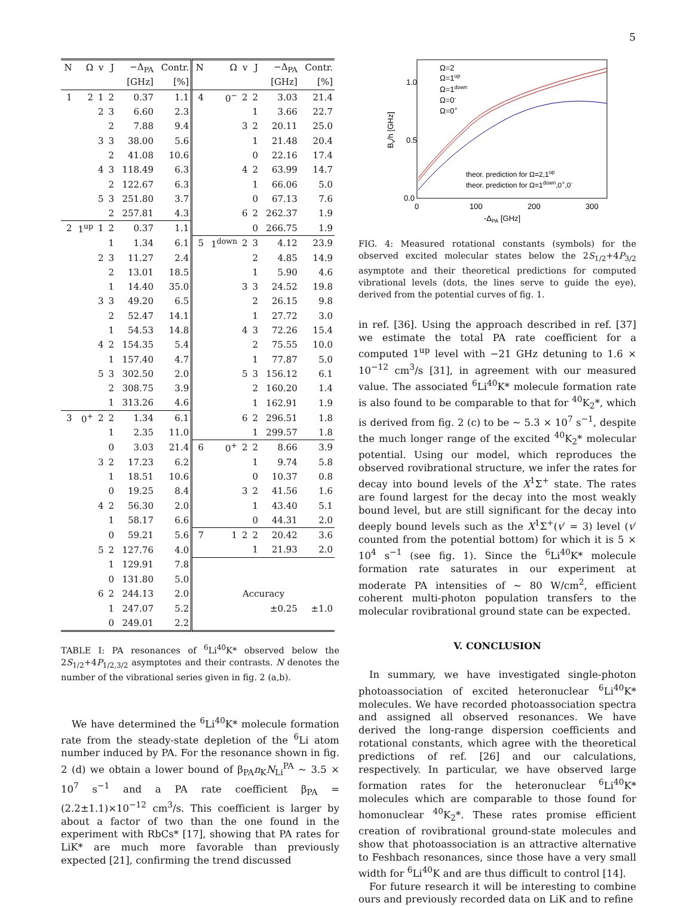5
| N | Ω | v | J | −Δ<sub>PA</sub> | Contr. | N | Ω | v | J | −Δ<sub>PA</sub> | Contr. |
| --- | --- | --- | --- | --- | --- | --- | --- | --- | --- | --- | --- |
| | | | | [GHz] | [%] | | | | | [GHz] | [%] |
| 1 | 2 | 1 | 2 | 0.37 | 1.1 | 4 | 0<sup>−</sup> | 2 | 2 | 3.03 | 21.4 |
| | | 2 | 3 | 6.60 | 2.3 | | | | 1 | 3.66 | 22.7 |
| | | | 2 | 7.88 | 9.4 | | | 3 | 2 | 20.11 | 25.0 |
| | | 3 | 3 | 38.00 | 5.6 | | | | 1 | 21.48 | 20.4 |
| | | | 2 | 41.08 | 10.6 | | | | 0 | 22.16 | 17.4 |
| | | 4 | 3 | 118.49 | 6.3 | | | 4 | 2 | 63.99 | 14.7 |
| | | | 2 | 122.67 | 6.3 | | | | 1 | 66.06 | 5.0 |
| | | 5 | 3 | 251.80 | 3.7 | | | | 0 | 67.13 | 7.6 |
| | | | 2 | 257.81 | 4.3 | | | 6 | 2 | 262.37 | 1.9 |
| 2 | 1<sup>up</sup> | 1 | 2 | 0.37 | 1.1 | | | | 0 | 266.75 | 1.9 |
| | | | 1 | 1.34 | 6.1 | 5 | 1<sup>down</sup> | 2 | 3 | 4.12 | 23.9 |
| | | 2 | 3 | 11.27 | 2.4 | | | | 2 | 4.85 | 14.9 |
| | | | 2 | 13.01 | 18.5 | | | | 1 | 5.90 | 4.6 |
| | | | 1 | 14.40 | 35.0 | | | 3 | 3 | 24.52 | 19.8 |
| | | 3 | 3 | 49.20 | 6.5 | | | | 2 | 26.15 | 9.8 |
| | | | 2 | 52.47 | 14.1 | | | | 1 | 27.72 | 3.0 |
| | | | 1 | 54.53 | 14.8 | | | 4 | 3 | 72.26 | 15.4 |
| | | 4 | 2 | 154.35 | 5.4 | | | | 2 | 75.55 | 10.0 |
| | | | 1 | 157.40 | 4.7 | | | | 1 | 77.87 | 5.0 |
| | | 5 | 3 | 302.50 | 2.0 | | | 5 | 3 | 156.12 | 6.1 |
| | | | 2 | 308.75 | 3.9 | | | | 2 | 160.20 | 1.4 |
| | | | 1 | 313.26 | 4.6 | | | | 1 | 162.91 | 1.9 |
| 3 | 0<sup>+</sup> | 2 | 2 | 1.34 | 6.1 | | | 6 | 2 | 296.51 | 1.8 |
| | | | 1 | 2.35 | 11.0 | | | | 1 | 299.57 | 1.8 |
| | | | 0 | 3.03 | 21.4 | 6 | 0<sup>+</sup> | 2 | 2 | 8.66 | 3.9 |
| | | 3 | 2 | 17.23 | 6.2 | | | | 1 | 9.74 | 5.8 |
| | | | 1 | 18.51 | 10.6 | | | | 0 | 10.37 | 0.8 |
| | | | 0 | 19.25 | 8.4 | | | 3 | 2 | 41.56 | 1.6 |
| | | 4 | 2 | 56.30 | 2.0 | | | | 1 | 43.40 | 5.1 |
| | | | 1 | 58.17 | 6.6 | | | | 0 | 44.31 | 2.0 |
| | | | 0 | 59.21 | 5.6 | 7 | 1 | 2 | 2 | 20.42 | 3.6 |
| | | 5 | 2 | 127.76 | 4.0 | | | | 1 | 21.93 | 2.0 |
| | | | 1 | 129.91 | 7.8 | | | | | | |
| | | | 0 | 131.80 | 5.0 | | | | | | |
| | | 6 | 2 | 244.13 | 2.0 | Accuracy | | | | | |
| | | | 1 | 247.07 | 5.2 | | | | | ±0.25 | ±1.0 |
| | | | 0 | 249.01 | 2.2 | | | | | | |
TABLE I: PA resonances of <sup>6</sup>Li<sup>40</sup>K* observed below the 2S<sub>1/2</sub>+4P<sub>1/2,3/2</sub> asymptotes and their contrasts. N denotes the number of the vibrational series given in fig. 2 (a,b).
We have determined the <sup>6</sup>Li<sup>40</sup>K* molecule formation rate from the steady-state depletion of the <sup>6</sup>Li atom number induced by PA. For the resonance shown in fig. 2 (d) we obtain a lower bound of β<sub>PA</sub>n<sub>K</sub>N<sub>Li</sub><sup>PA</sup> ∼ 3.5 × 10<sup>7</sup> s<sup>−1</sup> and a PA rate coefficient β<sub>PA</sub> = (2.2±1.1)×10<sup>−12</sup> cm<sup>3</sup>/s. This coefficient is larger by about a factor of two than the one found in the experiment with RbCs* [17], showing that PA rates for LiK* are much more favorable than previously expected [21], confirming the trend discussed
1.0
0.5
0.0
0
100
200
300
-ΔPA [GHz]
Bv/h [GHz]
Ω=2
Ω=1up
Ω=1down
Ω=0-
Ω=0+
theor. prediction for Ω=2,1up
theor. prediction for Ω=1down,0+,0-
FIG. 4: Measured rotational constants (symbols) for the observed excited molecular states below the 2S<sub>1/2</sub>+4P<sub>3/2</sub> asymptote and their theoretical predictions for computed vibrational levels (dots, the lines serve to guide the eye), derived from the potential curves of fig. 1.
in ref. [36]. Using the approach described in ref. [37] we estimate the total PA rate coefficient for a computed 1<sup>up</sup> level with −21 GHz detuning to 1.6 × 10<sup>−12</sup> cm<sup>3</sup>/s [31], in agreement with our measured value. The associated <sup>6</sup>Li<sup>40</sup>K* molecule formation rate is also found to be comparable to that for <sup>40</sup>K<sub>2</sub>*, which is derived from fig. 2 (c) to be ∼ 5.3 × 10<sup>7</sup> s<sup>−1</sup>, despite the much longer range of the excited <sup>40</sup>K<sub>2</sub>* molecular potential. Using our model, which reproduces the observed rovibrational structure, we infer the rates for decay into bound levels of the X<sup>1</sup>Σ<sup>+</sup> state. The rates are found largest for the decay into the most weakly bound level, but are still significant for the decay into deeply bound levels such as the X<sup>1</sup>Σ<sup>+</sup>(v′ = 3) level (v′ counted from the potential bottom) for which it is 5 × 10<sup>4</sup> s<sup>−1</sup> (see fig. 1). Since the <sup>6</sup>Li<sup>40</sup>K* molecule formation rate saturates in our experiment at moderate PA intensities of ∼ 80 W/cm<sup>2</sup>, efficient coherent multi-photon population transfers to the molecular rovibrational ground state can be expected.
V. CONCLUSION
In summary, we have investigated single-photon photoassociation of excited heteronuclear <sup>6</sup>Li<sup>40</sup>K* molecules. We have recorded photoassociation spectra and assigned all observed resonances. We have derived the long-range dispersion coefficients and rotational constants, which agree with the theoretical predictions of ref. [26] and our calculations, respectively. In particular, we have observed large formation rates for the heteronuclear <sup>6</sup>Li<sup>40</sup>K* molecules which are comparable to those found for homonuclear <sup>40</sup>K<sub>2</sub>*. These rates promise efficient creation of rovibrational ground-state molecules and show that photoassociation is an attractive alternative to Feshbach resonances, since those have a very small width for <sup>6</sup>Li<sup>40</sup>K and are thus difficult to control [14].
For future research it will be interesting to combine ours and previously recorded data on LiK and to refine